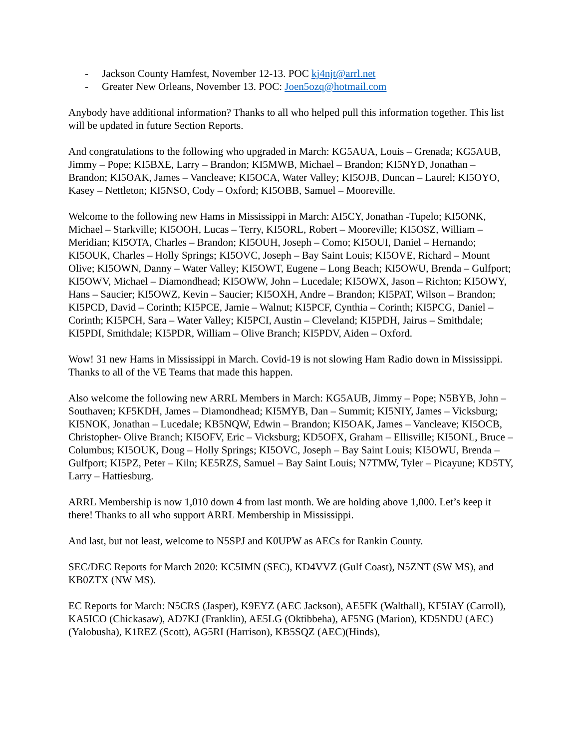- Jackson County Hamfest, November 12-13. POC kj4njt@arrl.net
- Greater New Orleans, November 13. POC: Joen5ozq@hotmail.com
Anybody have additional information? Thanks to all who helped pull this information together. This list will be updated in future Section Reports.
And congratulations to the following who upgraded in March: KG5AUA, Louis – Grenada; KG5AUB, Jimmy – Pope; KI5BXE, Larry – Brandon; KI5MWB, Michael – Brandon; KI5NYD, Jonathan – Brandon; KI5OAK, James – Vancleave; KI5OCA, Water Valley; KI5OJB, Duncan – Laurel; KI5OYO, Kasey – Nettleton; KI5NSO, Cody – Oxford; KI5OBB, Samuel – Mooreville.
Welcome to the following new Hams in Mississippi in March: AI5CY, Jonathan -Tupelo; KI5ONK, Michael – Starkville; KI5OOH, Lucas – Terry, KI5ORL, Robert – Mooreville; KI5OSZ, William – Meridian; KI5OTA, Charles – Brandon; KI5OUH, Joseph – Como; KI5OUI, Daniel – Hernando; KI5OUK, Charles – Holly Springs; KI5OVC, Joseph – Bay Saint Louis; KI5OVE, Richard – Mount Olive; KI5OWN, Danny – Water Valley; KI5OWT, Eugene – Long Beach; KI5OWU, Brenda – Gulfport; KI5OWV, Michael – Diamondhead; KI5OWW, John – Lucedale; KI5OWX, Jason – Richton; KI5OWY, Hans – Saucier; KI5OWZ, Kevin – Saucier; KI5OXH, Andre – Brandon; KI5PAT, Wilson – Brandon; KI5PCD, David – Corinth; KI5PCE, Jamie – Walnut; KI5PCF, Cynthia – Corinth; KI5PCG, Daniel – Corinth; KI5PCH, Sara – Water Valley; KI5PCI, Austin – Cleveland; KI5PDH, Jairus – Smithdale; KI5PDI, Smithdale; KI5PDR, William – Olive Branch; KI5PDV, Aiden – Oxford.
Wow! 31 new Hams in Mississippi in March. Covid-19 is not slowing Ham Radio down in Mississippi. Thanks to all of the VE Teams that made this happen.
Also welcome the following new ARRL Members in March: KG5AUB, Jimmy – Pope; N5BYB, John – Southaven; KF5KDH, James – Diamondhead; KI5MYB, Dan – Summit; KI5NIY, James – Vicksburg; KI5NOK, Jonathan – Lucedale; KB5NQW, Edwin – Brandon; KI5OAK, James – Vancleave; KI5OCB, Christopher- Olive Branch; KI5OFV, Eric – Vicksburg; KD5OFX, Graham – Ellisville; KI5ONL, Bruce – Columbus; KI5OUK, Doug – Holly Springs; KI5OVC, Joseph – Bay Saint Louis; KI5OWU, Brenda – Gulfport; KI5PZ, Peter – Kiln; KE5RZS, Samuel – Bay Saint Louis; N7TMW, Tyler – Picayune; KD5TY, Larry – Hattiesburg.
ARRL Membership is now 1,010 down 4 from last month. We are holding above 1,000. Let’s keep it there! Thanks to all who support ARRL Membership in Mississippi.
And last, but not least, welcome to N5SPJ and K0UPW as AECs for Rankin County.
SEC/DEC Reports for March 2020: KC5IMN (SEC), KD4VVZ (Gulf Coast), N5ZNT (SW MS), and KB0ZTX (NW MS).
EC Reports for March: N5CRS (Jasper), K9EYZ (AEC Jackson), AE5FK (Walthall), KF5IAY (Carroll), KA5ICO (Chickasaw), AD7KJ (Franklin), AE5LG (Oktibbeha), AF5NG (Marion), KD5NDU (AEC)(Yalobusha), K1REZ (Scott), AG5RI (Harrison), KB5SQZ (AEC)(Hinds),